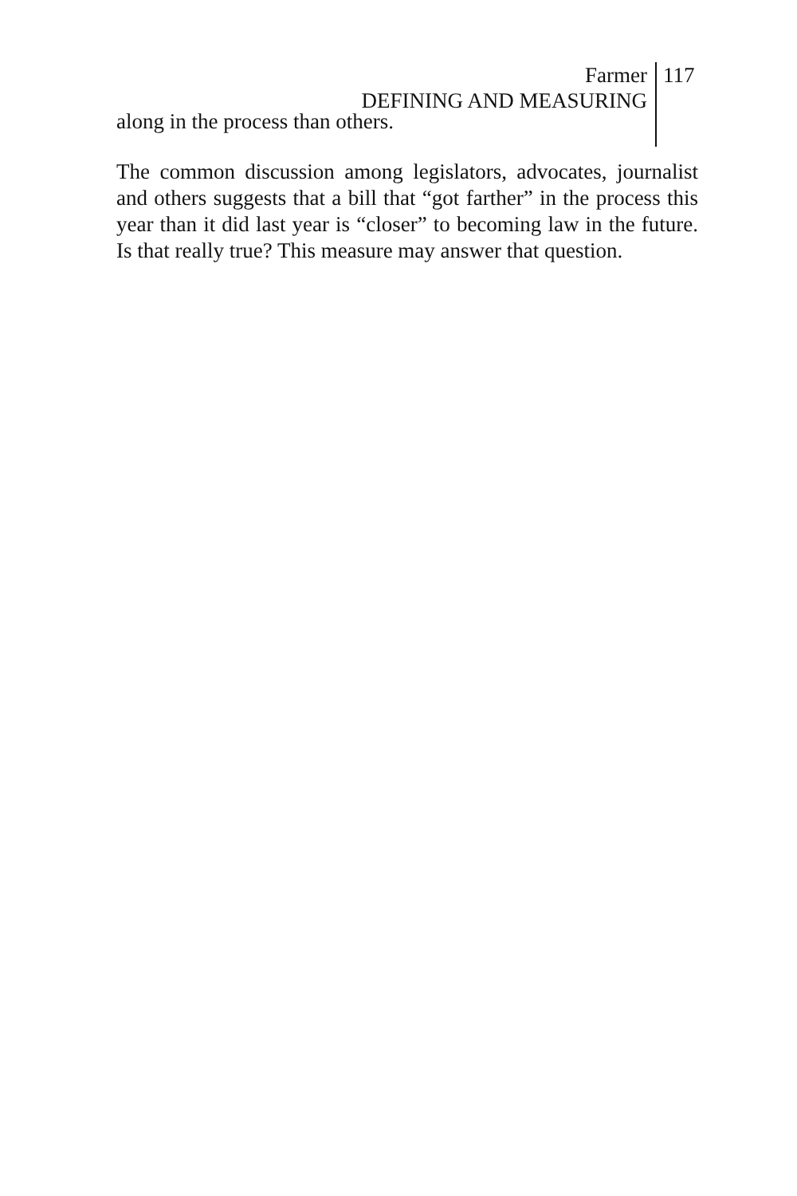Farmer
DEFINING AND MEASURING
117
along in the process than others.
The common discussion among legislators, advocates, journalist and others suggests that a bill that “got farther” in the process this year than it did last year is “closer” to becoming law in the future. Is that really true? This measure may answer that question.